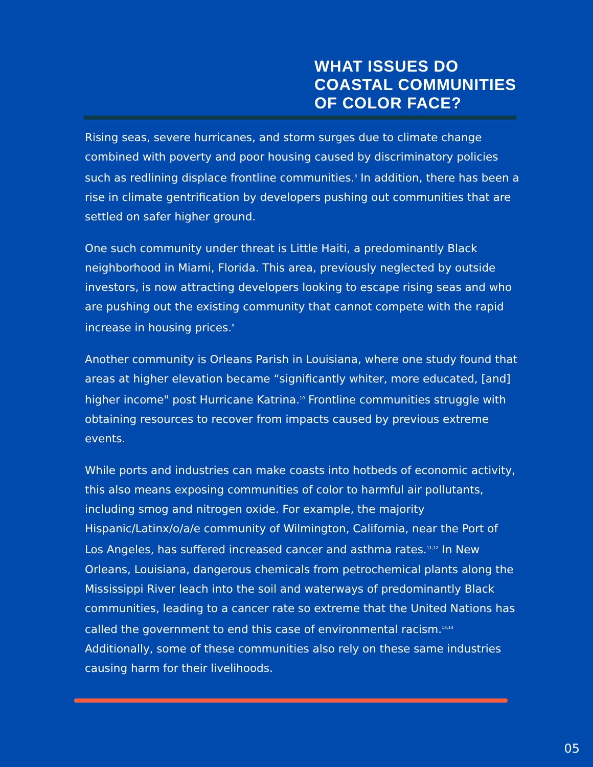WHAT ISSUES DO
COASTAL COMMUNITIES
OF COLOR FACE?
Rising seas, severe hurricanes, and storm surges due to climate change combined with poverty and poor housing caused by discriminatory policies such as redlining displace frontline communities.<sup>8</sup> In addition, there has been a rise in climate gentrification by developers pushing out communities that are settled on safer higher ground.
One such community under threat is Little Haiti, a predominantly Black neighborhood in Miami, Florida. This area, previously neglected by outside investors, is now attracting developers looking to escape rising seas and who are pushing out the existing community that cannot compete with the rapid increase in housing prices.<sup>9</sup>
Another community is Orleans Parish in Louisiana, where one study found that areas at higher elevation became “significantly whiter, more educated, [and] higher income" post Hurricane Katrina.<sup>10</sup> Frontline communities struggle with obtaining resources to recover from impacts caused by previous extreme events.
While ports and industries can make coasts into hotbeds of economic activity, this also means exposing communities of color to harmful air pollutants, including smog and nitrogen oxide. For example, the majority Hispanic/Latinx/o/a/e community of Wilmington, California, near the Port of Los Angeles, has suffered increased cancer and asthma rates.<sup>11,12</sup> In New Orleans, Louisiana, dangerous chemicals from petrochemical plants along the Mississippi River leach into the soil and waterways of predominantly Black communities, leading to a cancer rate so extreme that the United Nations has called the government to end this case of environmental racism.<sup>13,14</sup> Additionally, some of these communities also rely on these same industries causing harm for their livelihoods.
05